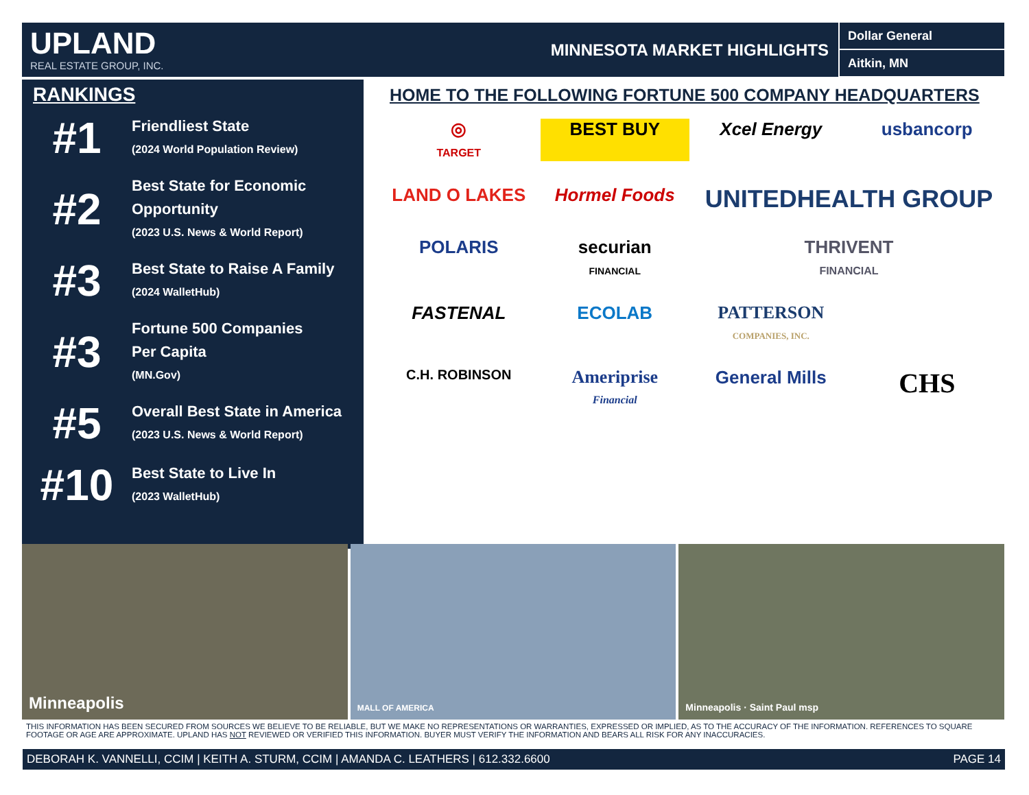UPLAND
REAL ESTATE GROUP, INC.
MINNESOTA MARKET HIGHLIGHTS
Dollar General
Aitkin, MN
RANKINGS
#1
Friendliest State
(2024 World Population Review)
#2
Best State for Economic
Opportunity
(2023 U.S. News & World Report)
#3
Best State to Raise A Family
(2024 WalletHub)
#3
Fortune 500 Companies
Per Capita
(MN.Gov)
#5
Overall Best State in America
(2023 U.S. News & World Report)
#10
Best State to Live In
(2023 WalletHub)
HOME TO THE FOLLOWING FORTUNE 500 COMPANY HEADQUARTERS
◎
TARGET
BEST BUY
Xcel Energy
usbancorp
LAND O LAKES
Hormel Foods
UNITEDHEALTH GROUP
POLARIS
securian
FINANCIAL
THRIVENT
FINANCIAL
FASTENAL
ECOLAB
PATTERSON
COMPANIES, INC.
C.H. ROBINSON
Ameriprise
Financial
General Mills
CHS
Minneapolis
MALL OF AMERICA
Minneapolis · Saint Paul msp
THIS INFORMATION HAS BEEN SECURED FROM SOURCES WE BELIEVE TO BE RELIABLE, BUT WE MAKE NO REPRESENTATIONS OR WARRANTIES, EXPRESSED OR IMPLIED, AS TO THE ACCURACY OF THE INFORMATION. REFERENCES TO SQUARE FOOTAGE OR AGE ARE APPROXIMATE. UPLAND HAS NOT REVIEWED OR VERIFIED THIS INFORMATION. BUYER MUST VERIFY THE INFORMATION AND BEARS ALL RISK FOR ANY INACCURACIES.
DEBORAH K. VANNELLI, CCIM | KEITH A. STURM, CCIM | AMANDA C. LEATHERS | 612.332.6600 PAGE 14